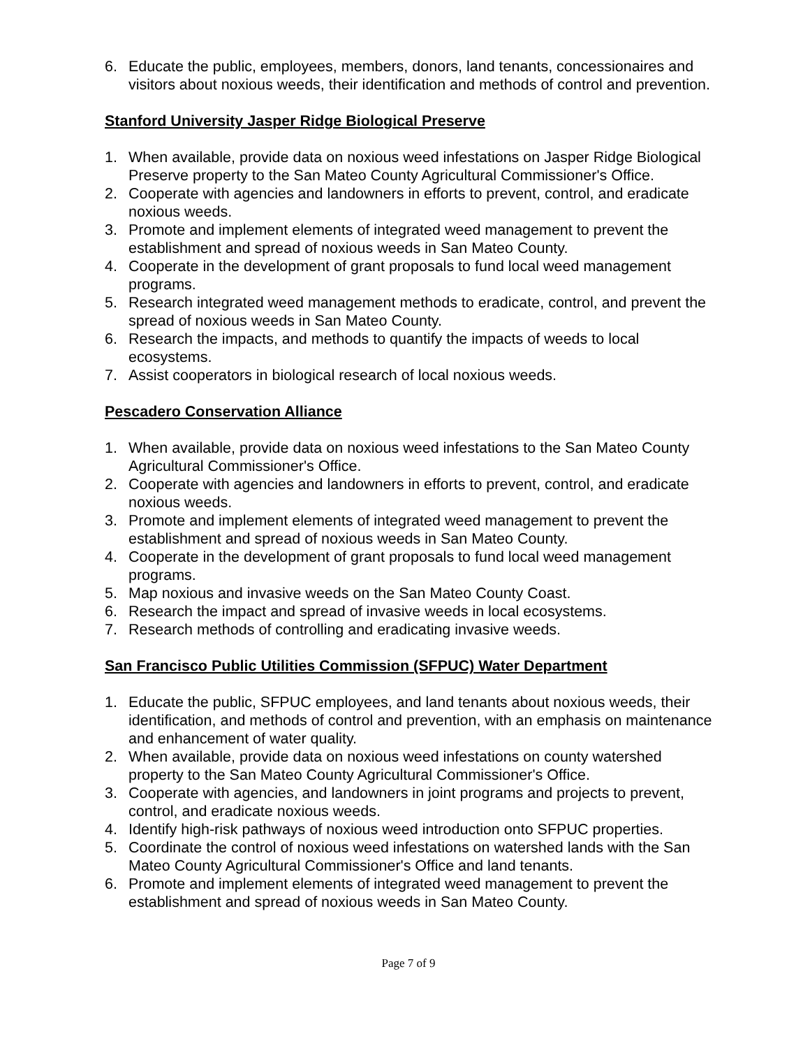6. Educate the public, employees, members, donors, land tenants, concessionaires and visitors about noxious weeds, their identification and methods of control and prevention.
Stanford University Jasper Ridge Biological Preserve
1. When available, provide data on noxious weed infestations on Jasper Ridge Biological Preserve property to the San Mateo County Agricultural Commissioner's Office.
2. Cooperate with agencies and landowners in efforts to prevent, control, and eradicate noxious weeds.
3. Promote and implement elements of integrated weed management to prevent the establishment and spread of noxious weeds in San Mateo County.
4. Cooperate in the development of grant proposals to fund local weed management programs.
5. Research integrated weed management methods to eradicate, control, and prevent the spread of noxious weeds in San Mateo County.
6. Research the impacts, and methods to quantify the impacts of weeds to local ecosystems.
7. Assist cooperators in biological research of local noxious weeds.
Pescadero Conservation Alliance
1. When available, provide data on noxious weed infestations to the San Mateo County Agricultural Commissioner's Office.
2. Cooperate with agencies and landowners in efforts to prevent, control, and eradicate noxious weeds.
3. Promote and implement elements of integrated weed management to prevent the establishment and spread of noxious weeds in San Mateo County.
4. Cooperate in the development of grant proposals to fund local weed management programs.
5. Map noxious and invasive weeds on the San Mateo County Coast.
6. Research the impact and spread of invasive weeds in local ecosystems.
7. Research methods of controlling and eradicating invasive weeds.
San Francisco Public Utilities Commission (SFPUC) Water Department
1. Educate the public, SFPUC employees, and land tenants about noxious weeds, their identification, and methods of control and prevention, with an emphasis on maintenance and enhancement of water quality.
2. When available, provide data on noxious weed infestations on county watershed property to the San Mateo County Agricultural Commissioner's Office.
3. Cooperate with agencies, and landowners in joint programs and projects to prevent, control, and eradicate noxious weeds.
4. Identify high-risk pathways of noxious weed introduction onto SFPUC properties.
5. Coordinate the control of noxious weed infestations on watershed lands with the San Mateo County Agricultural Commissioner's Office and land tenants.
6. Promote and implement elements of integrated weed management to prevent the establishment and spread of noxious weeds in San Mateo County.
Page 7 of 9